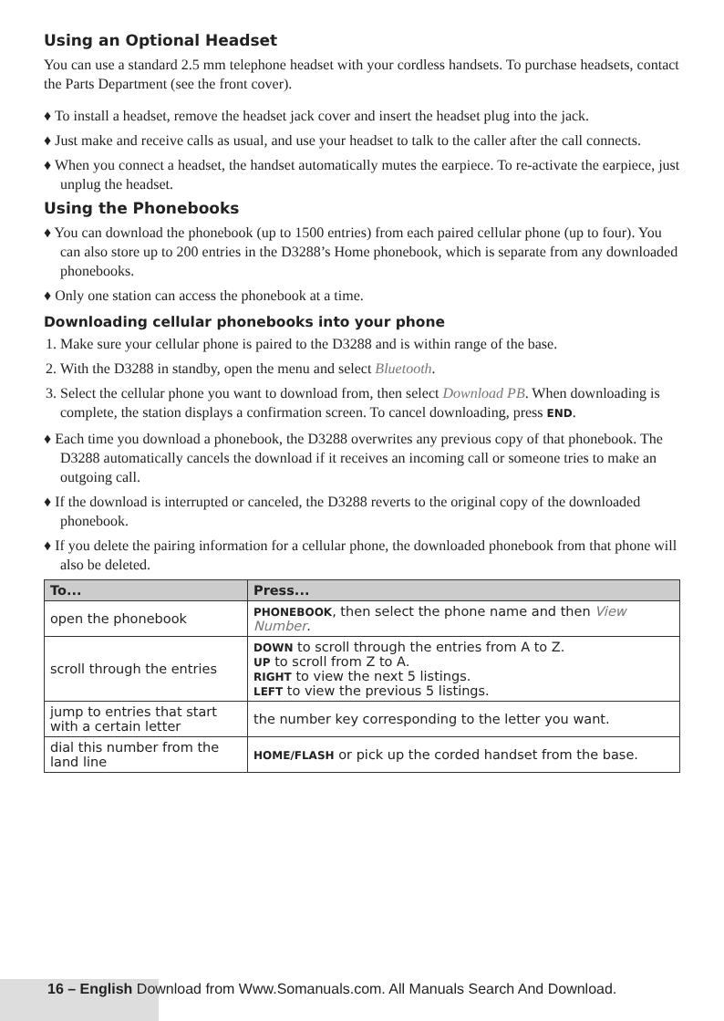Using an Optional Headset
You can use a standard 2.5 mm telephone headset with your cordless handsets. To purchase headsets, contact the Parts Department (see the front cover).
♦ To install a headset, remove the headset jack cover and insert the headset plug into the jack.
♦ Just make and receive calls as usual, and use your headset to talk to the caller after the call connects.
♦ When you connect a headset, the handset automatically mutes the earpiece. To re-activate the earpiece, just unplug the headset.
Using the Phonebooks
♦ You can download the phonebook (up to 1500 entries) from each paired cellular phone (up to four). You can also store up to 200 entries in the D3288’s Home phonebook, which is separate from any downloaded phonebooks.
♦ Only one station can access the phonebook at a time.
Downloading cellular phonebooks into your phone
1. Make sure your cellular phone is paired to the D3288 and is within range of the base.
2. With the D3288 in standby, open the menu and select Bluetooth.
3. Select the cellular phone you want to download from, then select Download PB. When downloading is complete, the station displays a confirmation screen. To cancel downloading, press END.
♦ Each time you download a phonebook, the D3288 overwrites any previous copy of that phonebook. The D3288 automatically cancels the download if it receives an incoming call or someone tries to make an outgoing call.
♦ If the download is interrupted or canceled, the D3288 reverts to the original copy of the downloaded phonebook.
♦ If you delete the pairing information for a cellular phone, the downloaded phonebook from that phone will also be deleted.
| To... | Press... |
| --- | --- |
| open the phonebook | PHONEBOOK , then select the phone name and then View Number . |
| scroll through the entries | DOWN to scroll through the entries from A to Z. UP to scroll from Z to A. RIGHT to view the next 5 listings. LEFT to view the previous 5 listings. |
| jump to entries that start with a certain letter | the number key corresponding to the letter you want. |
| dial this number from the land line | HOME/FLASH or pick up the corded handset from the base. |
16 – English Download from Www.Somanuals.com. All Manuals Search And Download.